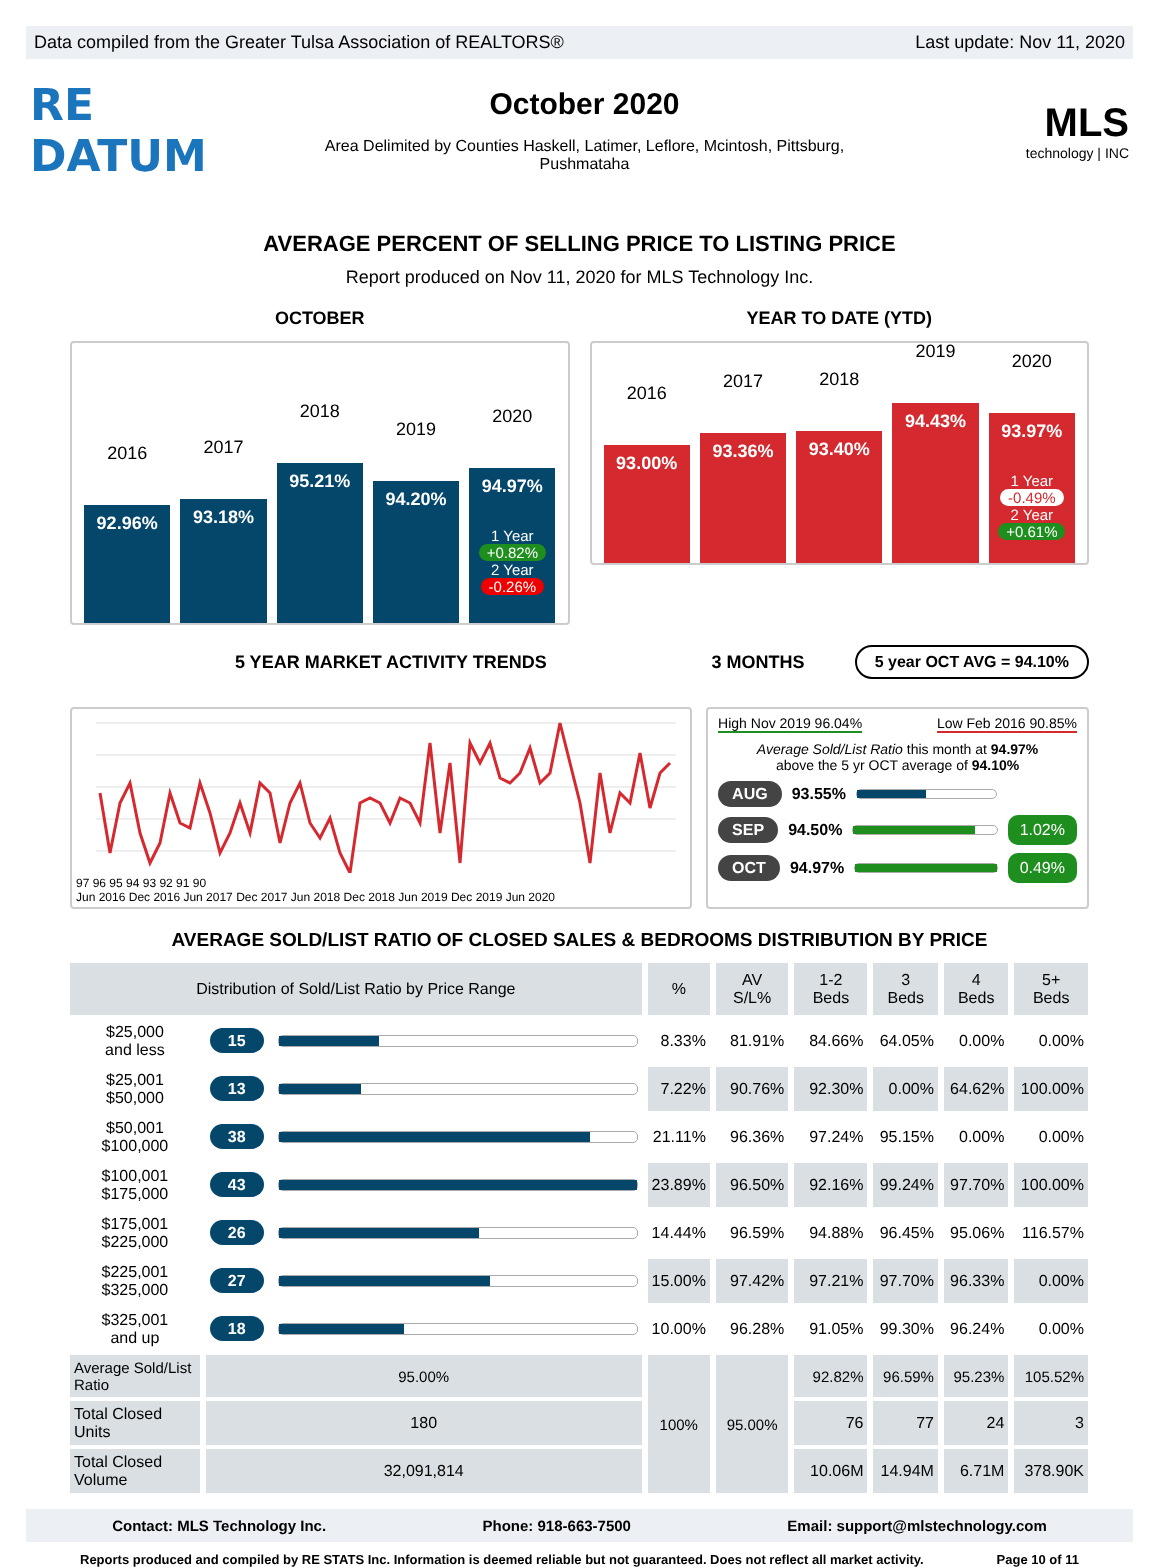Data compiled from the Greater Tulsa Association of REALTORS® Last update: Nov 11, 2020
RE DATUM
October 2020
Area Delimited by Counties Haskell, Latimer, Leflore, Mcintosh, Pittsburg, Pushmataha
MLS
technology | INC
AVERAGE PERCENT OF SELLING PRICE TO LISTING PRICE
Report produced on Nov 11, 2020 for MLS Technology Inc.
OCTOBER
2016
92.96%
2017
93.18%
2018
95.21%
2019
94.20%
2020
94.97%
1 Year
+0.82%
2 Year
-0.26%
YEAR TO DATE (YTD)
2016
93.00%
2017
93.36%
2018
93.40%
2019
94.43%
2020
93.97%
1 Year
-0.49%
2 Year
+0.61%
5 YEAR MARKET ACTIVITY TRENDS
3 MONTHS 5 year OCT AVG = 94.10%
97 96 95 94 93 92 91 90
Jun 2016 Dec 2016 Jun 2017 Dec 2017 Jun 2018 Dec 2018 Jun 2019 Dec 2019 Jun 2020
High Nov 2019 96.04% Low Feb 2016 90.85%
Average Sold/List Ratio this month at 94.97%
above the 5 yr OCT average of 94.10%
AUG 93.55%
SEP 94.50%
1.02%
OCT 94.97%
0.49%
AVERAGE SOLD/LIST RATIO OF CLOSED SALES & BEDROOMS DISTRIBUTION BY PRICE
| Distribution of Sold/List Ratio by Price Range | | | % | AV S/L% | 1-2 Beds | 3 Beds | 4 Beds | 5+ Beds |
| --- | --- | --- | --- | --- | --- | --- | --- | --- |
| $25,000 and less | 15 | | 8.33% | 81.91% | 84.66% | 64.05% | 0.00% | 0.00% |
| $25,001 $50,000 | 13 | | 7.22% | 90.76% | 92.30% | 0.00% | 64.62% | 100.00% |
| $50,001 $100,000 | 38 | | 21.11% | 96.36% | 97.24% | 95.15% | 0.00% | 0.00% |
| $100,001 $175,000 | 43 | | 23.89% | 96.50% | 92.16% | 99.24% | 97.70% | 100.00% |
| $175,001 $225,000 | 26 | | 14.44% | 96.59% | 94.88% | 96.45% | 95.06% | 116.57% |
| $225,001 $325,000 | 27 | | 15.00% | 97.42% | 97.21% | 97.70% | 96.33% | 0.00% |
| $325,001 and up | 18 | | 10.00% | 96.28% | 91.05% | 99.30% | 96.24% | 0.00% |
| Average Sold/List Ratio | 95.00% | | 100% | 95.00% | 92.82% | 96.59% | 95.23% | 105.52% |
| Total Closed Units | 180 | | | | 76 | 77 | 24 | 3 |
| Total Closed Volume | 32,091,814 | | | | 10.06M | 14.94M | 6.71M | 378.90K |
Contact: MLS Technology Inc. Phone: 918-663-7500 Email: support@mlstechnology.com
Reports produced and compiled by RE STATS Inc. Information is deemed reliable but not guaranteed. Does not reflect all market activity. Page 10 of 11